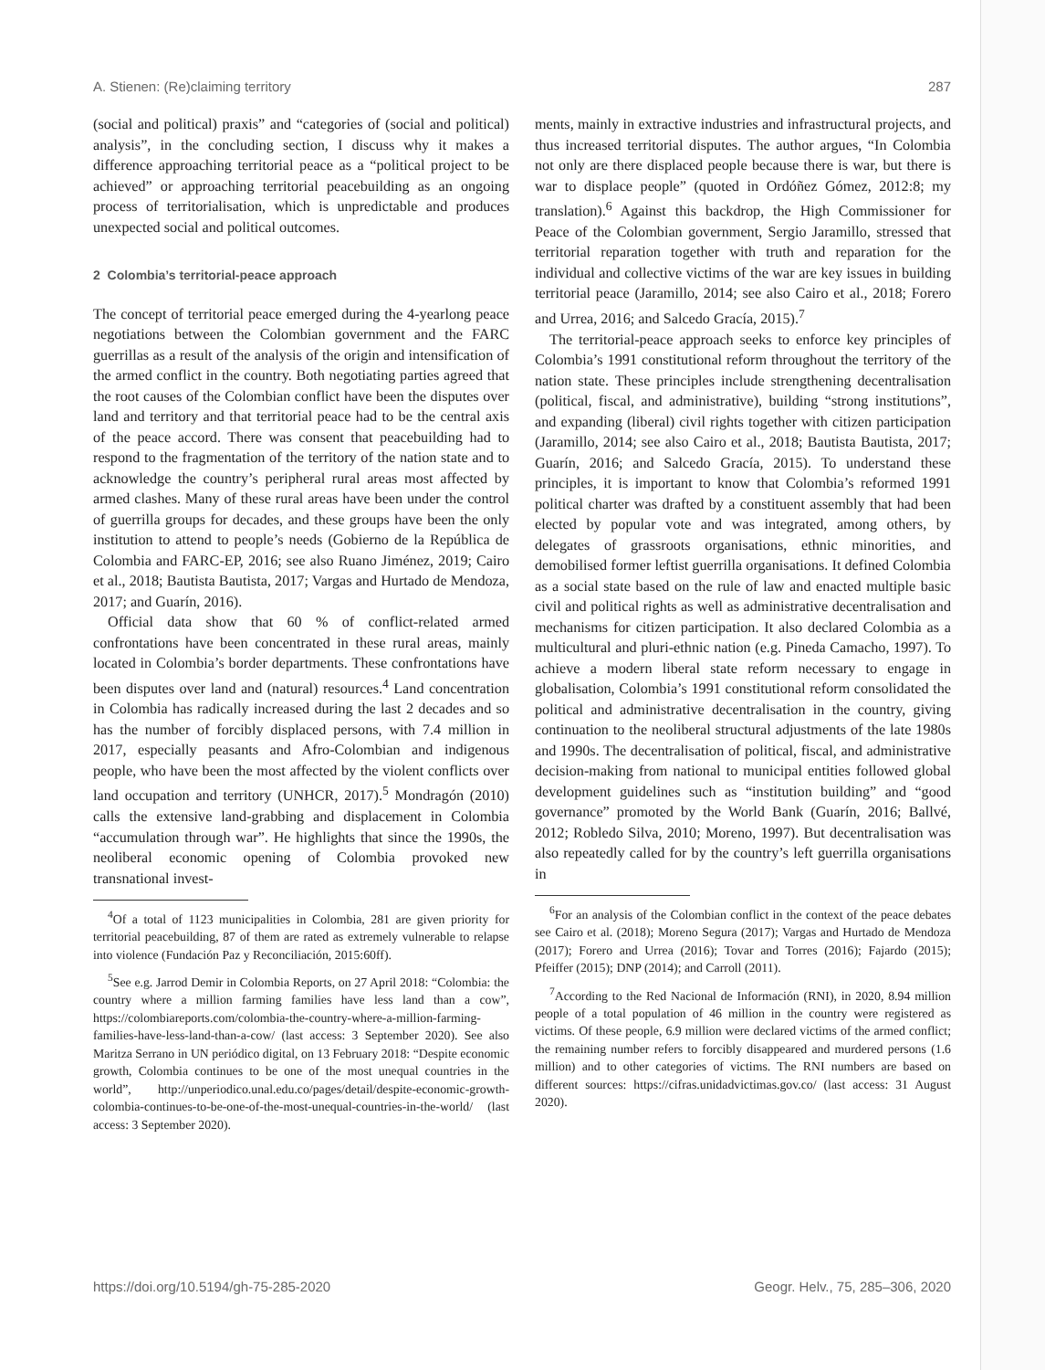A. Stienen: (Re)claiming territory 287
(social and political) praxis” and “categories of (social and political) analysis”, in the concluding section, I discuss why it makes a difference approaching territorial peace as a “political project to be achieved” or approaching territorial peacebuilding as an ongoing process of territorialisation, which is unpredictable and produces unexpected social and political outcomes.
2 Colombia’s territorial-peace approach
The concept of territorial peace emerged during the 4-yearlong peace negotiations between the Colombian government and the FARC guerrillas as a result of the analysis of the origin and intensification of the armed conflict in the country. Both negotiating parties agreed that the root causes of the Colombian conflict have been the disputes over land and territory and that territorial peace had to be the central axis of the peace accord. There was consent that peacebuilding had to respond to the fragmentation of the territory of the nation state and to acknowledge the country’s peripheral rural areas most affected by armed clashes. Many of these rural areas have been under the control of guerrilla groups for decades, and these groups have been the only institution to attend to people’s needs (Gobierno de la República de Colombia and FARC-EP, 2016; see also Ruano Jiménez, 2019; Cairo et al., 2018; Bautista Bautista, 2017; Vargas and Hurtado de Mendoza, 2017; and Guarín, 2016).
Official data show that 60 % of conflict-related armed confrontations have been concentrated in these rural areas, mainly located in Colombia’s border departments. These confrontations have been disputes over land and (natural) resources.<sup>4</sup> Land concentration in Colombia has radically increased during the last 2 decades and so has the number of forcibly displaced persons, with 7.4 million in 2017, especially peasants and Afro-Colombian and indigenous people, who have been the most affected by the violent conflicts over land occupation and territory (UNHCR, 2017).<sup>5</sup> Mondragón (2010) calls the extensive land-grabbing and displacement in Colombia “accumulation through war”. He highlights that since the 1990s, the neoliberal economic opening of Colombia provoked new transnational invest-
<sup>4</sup> Of a total of 1123 municipalities in Colombia, 281 are given priority for territorial peacebuilding, 87 of them are rated as extremely vulnerable to relapse into violence (Fundación Paz y Reconciliación, 2015:60ff).
<sup>5</sup> See e.g. Jarrod Demir in Colombia Reports, on 27 April 2018: “Colombia: the country where a million farming families have less land than a cow”, https://colombiareports.com/colombia-the-country-where-a-million-farming-families-have-less-land-than-a-cow/ (last access: 3 September 2020). See also Maritza Serrano in UN periódico digital, on 13 February 2018: “Despite economic growth, Colombia continues to be one of the most unequal countries in the world”, http://unperiodico.unal.edu.co/pages/detail/despite-economic-growth-colombia-continues-to-be-one-of-the-most-unequal-countries-in-the-world/ (last access: 3 September 2020).
ments, mainly in extractive industries and infrastructural projects, and thus increased territorial disputes. The author argues, “In Colombia not only are there displaced people because there is war, but there is war to displace people” (quoted in Ordóñez Gómez, 2012:8; my translation).<sup>6</sup> Against this backdrop, the High Commissioner for Peace of the Colombian government, Sergio Jaramillo, stressed that territorial reparation together with truth and reparation for the individual and collective victims of the war are key issues in building territorial peace (Jaramillo, 2014; see also Cairo et al., 2018; Forero and Urrea, 2016; and Salcedo Gracía, 2015).<sup>7</sup>
The territorial-peace approach seeks to enforce key principles of Colombia’s 1991 constitutional reform throughout the territory of the nation state. These principles include strengthening decentralisation (political, fiscal, and administrative), building “strong institutions”, and expanding (liberal) civil rights together with citizen participation (Jaramillo, 2014; see also Cairo et al., 2018; Bautista Bautista, 2017; Guarín, 2016; and Salcedo Gracía, 2015). To understand these principles, it is important to know that Colombia’s reformed 1991 political charter was drafted by a constituent assembly that had been elected by popular vote and was integrated, among others, by delegates of grassroots organisations, ethnic minorities, and demobilised former leftist guerrilla organisations. It defined Colombia as a social state based on the rule of law and enacted multiple basic civil and political rights as well as administrative decentralisation and mechanisms for citizen participation. It also declared Colombia as a multicultural and pluri-ethnic nation (e.g. Pineda Camacho, 1997). To achieve a modern liberal state reform necessary to engage in globalisation, Colombia’s 1991 constitutional reform consolidated the political and administrative decentralisation in the country, giving continuation to the neoliberal structural adjustments of the late 1980s and 1990s. The decentralisation of political, fiscal, and administrative decision-making from national to municipal entities followed global development guidelines such as “institution building” and “good governance” promoted by the World Bank (Guarín, 2016; Ballvé, 2012; Robledo Silva, 2010; Moreno, 1997). But decentralisation was also repeatedly called for by the country’s left guerrilla organisations in
<sup>6</sup> For an analysis of the Colombian conflict in the context of the peace debates see Cairo et al. (2018); Moreno Segura (2017); Vargas and Hurtado de Mendoza (2017); Forero and Urrea (2016); Tovar and Torres (2016); Fajardo (2015); Pfeiffer (2015); DNP (2014); and Carroll (2011).
<sup>7</sup> According to the Red Nacional de Información (RNI), in 2020, 8.94 million people of a total population of 46 million in the country were registered as victims. Of these people, 6.9 million were declared victims of the armed conflict; the remaining number refers to forcibly disappeared and murdered persons (1.6 million) and to other categories of victims. The RNI numbers are based on different sources: https://cifras.unidadvictimas.gov.co/ (last access: 31 August 2020).
https://doi.org/10.5194/gh-75-285-2020 Geogr. Helv., 75, 285–306, 2020